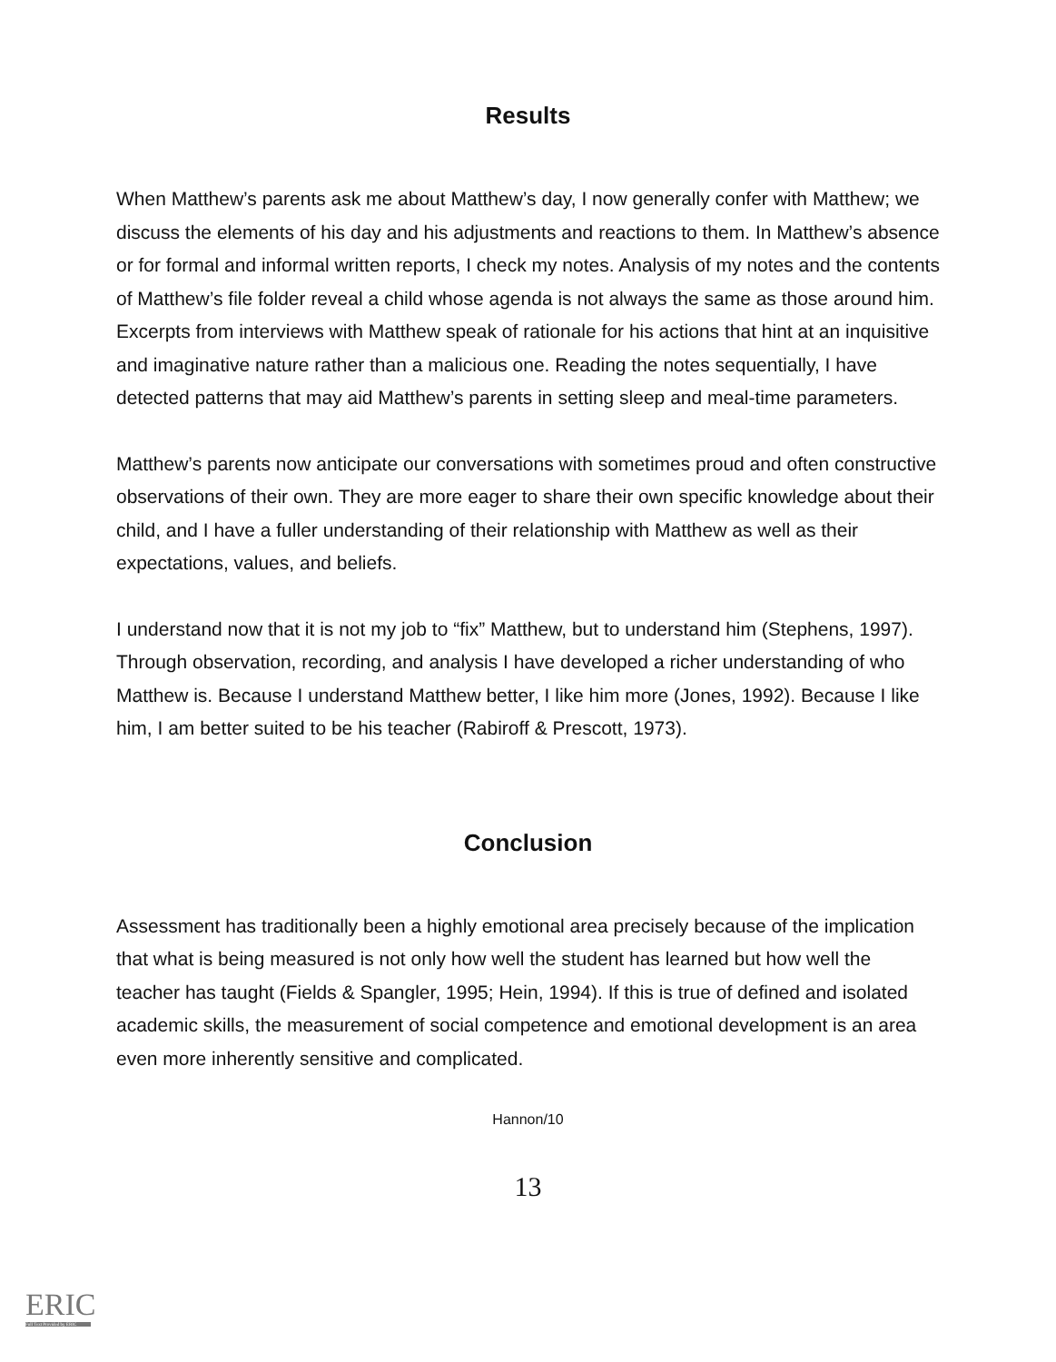Results
When Matthew’s parents ask me about Matthew’s day, I now generally confer with Matthew; we discuss the elements of his day and his adjustments and reactions to them. In Matthew’s absence or for formal and informal written reports, I check my notes. Analysis of my notes and the contents of Matthew’s file folder reveal a child whose agenda is not always the same as those around him. Excerpts from interviews with Matthew speak of rationale for his actions that hint at an inquisitive and imaginative nature rather than a malicious one. Reading the notes sequentially, I have detected patterns that may aid Matthew’s parents in setting sleep and meal-time parameters.
Matthew’s parents now anticipate our conversations with sometimes proud and often constructive observations of their own. They are more eager to share their own specific knowledge about their child, and I have a fuller understanding of their relationship with Matthew as well as their expectations, values, and beliefs.
I understand now that it is not my job to “fix” Matthew, but to understand him (Stephens, 1997). Through observation, recording, and analysis I have developed a richer understanding of who Matthew is. Because I understand Matthew better, I like him more (Jones, 1992). Because I like him, I am better suited to be his teacher (Rabiroff & Prescott, 1973).
Conclusion
Assessment has traditionally been a highly emotional area precisely because of the implication that what is being measured is not only how well the student has learned but how well the teacher has taught (Fields & Spangler, 1995; Hein, 1994). If this is true of defined and isolated academic skills, the measurement of social competence and emotional development is an area even more inherently sensitive and complicated.
Hannon/10
13
ERIC
Full Text Provided by ERIC